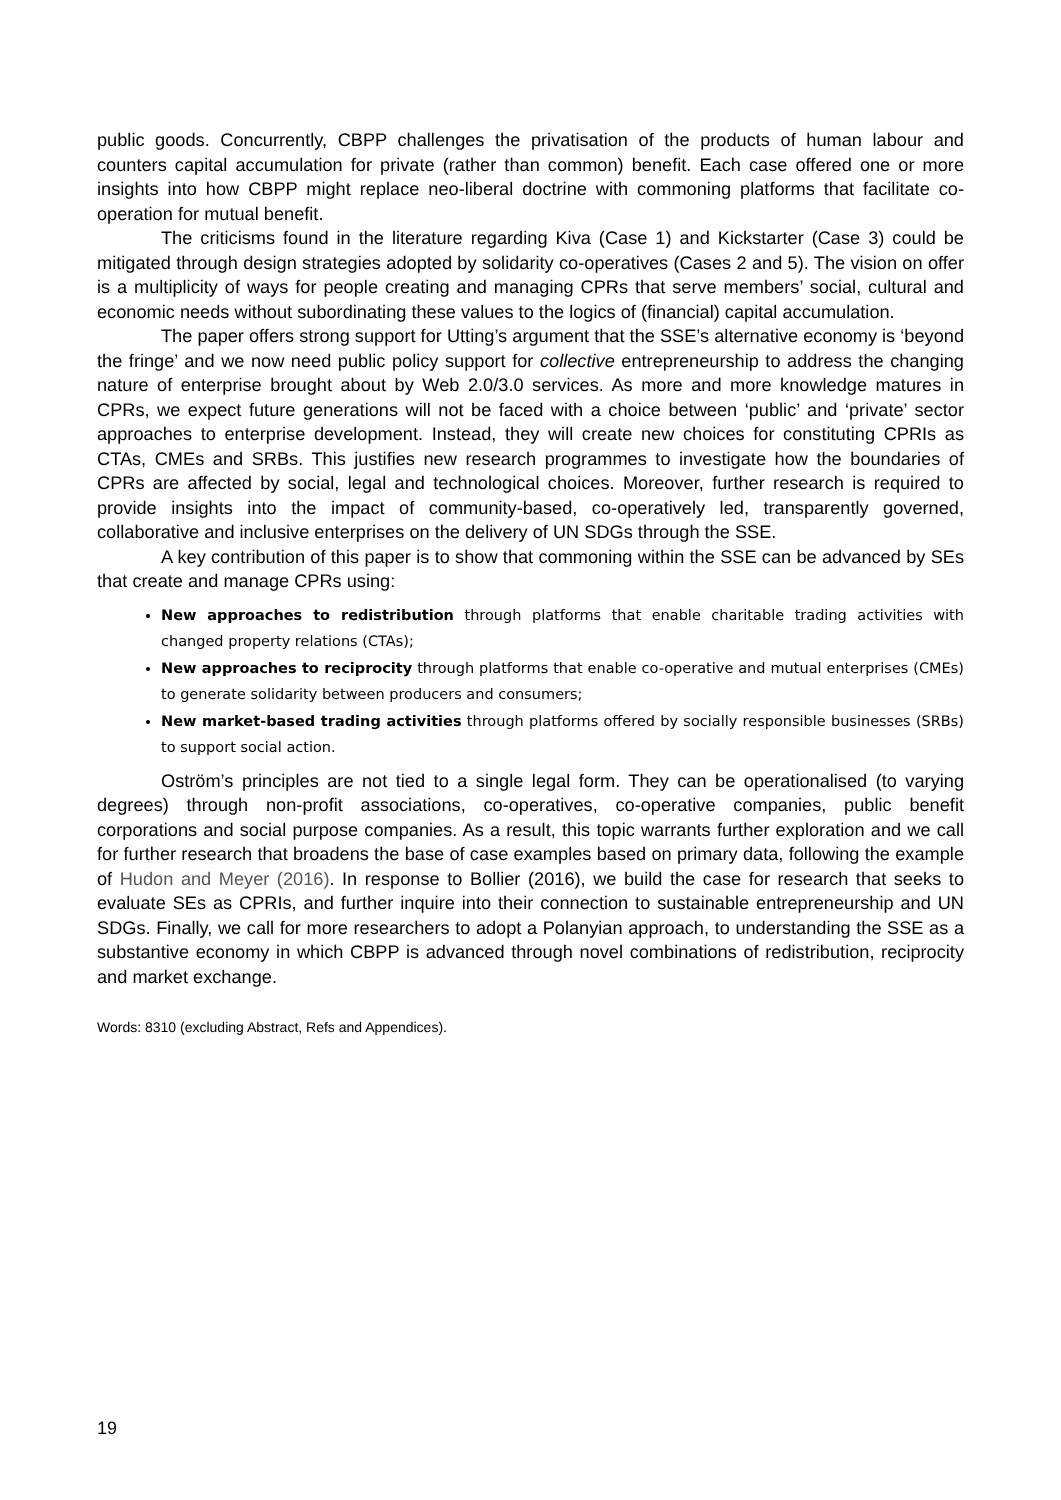public goods. Concurrently, CBPP challenges the privatisation of the products of human labour and counters capital accumulation for private (rather than common) benefit. Each case offered one or more insights into how CBPP might replace neo-liberal doctrine with commoning platforms that facilitate co-operation for mutual benefit.
The criticisms found in the literature regarding Kiva (Case 1) and Kickstarter (Case 3) could be mitigated through design strategies adopted by solidarity co-operatives (Cases 2 and 5). The vision on offer is a multiplicity of ways for people creating and managing CPRs that serve members’ social, cultural and economic needs without subordinating these values to the logics of (financial) capital accumulation.
The paper offers strong support for Utting’s argument that the SSE’s alternative economy is ‘beyond the fringe’ and we now need public policy support for collective entrepreneurship to address the changing nature of enterprise brought about by Web 2.0/3.0 services. As more and more knowledge matures in CPRs, we expect future generations will not be faced with a choice between ‘public’ and ‘private’ sector approaches to enterprise development. Instead, they will create new choices for constituting CPRIs as CTAs, CMEs and SRBs. This justifies new research programmes to investigate how the boundaries of CPRs are affected by social, legal and technological choices. Moreover, further research is required to provide insights into the impact of community-based, co-operatively led, transparently governed, collaborative and inclusive enterprises on the delivery of UN SDGs through the SSE.
A key contribution of this paper is to show that commoning within the SSE can be advanced by SEs that create and manage CPRs using:
New approaches to redistribution through platforms that enable charitable trading activities with changed property relations (CTAs);
New approaches to reciprocity through platforms that enable co-operative and mutual enterprises (CMEs) to generate solidarity between producers and consumers;
New market-based trading activities through platforms offered by socially responsible businesses (SRBs) to support social action.
Oström’s principles are not tied to a single legal form. They can be operationalised (to varying degrees) through non-profit associations, co-operatives, co-operative companies, public benefit corporations and social purpose companies. As a result, this topic warrants further exploration and we call for further research that broadens the base of case examples based on primary data, following the example of Hudon and Meyer (2016). In response to Bollier (2016), we build the case for research that seeks to evaluate SEs as CPRIs, and further inquire into their connection to sustainable entrepreneurship and UN SDGs. Finally, we call for more researchers to adopt a Polanyian approach, to understanding the SSE as a substantive economy in which CBPP is advanced through novel combinations of redistribution, reciprocity and market exchange.
Words: 8310 (excluding Abstract, Refs and Appendices).
19